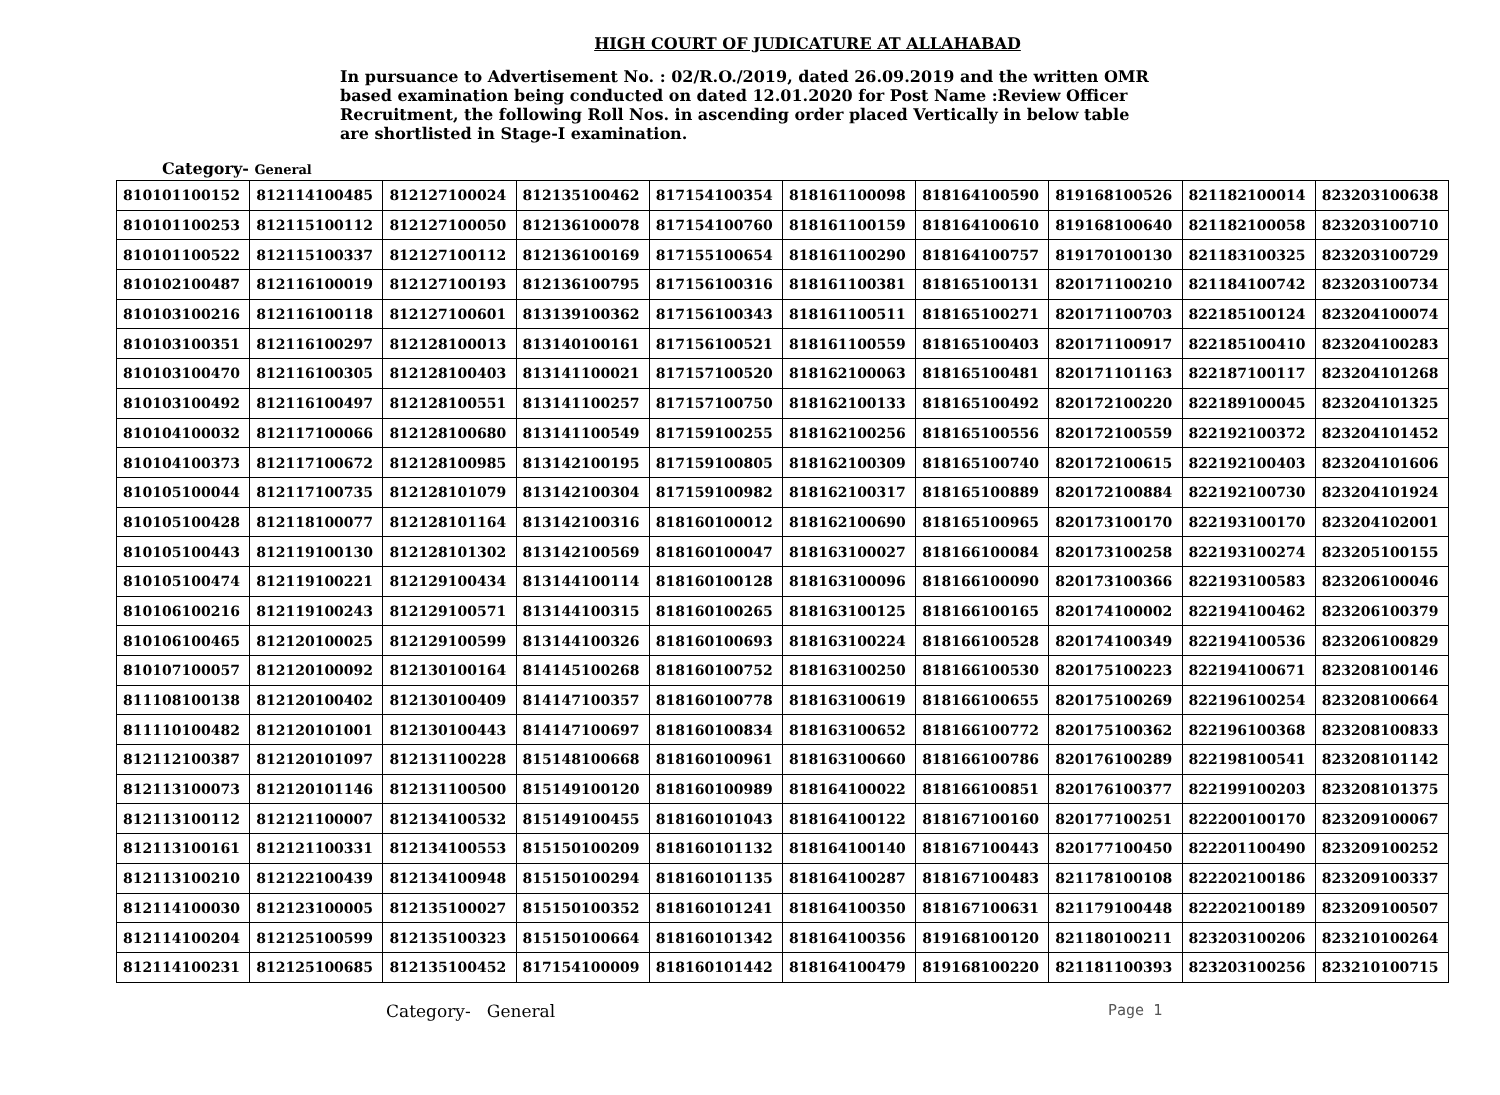HIGH COURT OF JUDICATURE AT ALLAHABAD
In pursuance to Advertisement No. : 02/R.O./2019, dated 26.09.2019 and the written OMR based examination being conducted on dated 12.01.2020 for Post Name :Review Officer Recruitment, the following Roll Nos. in ascending order placed Vertically in below table are shortlisted in Stage-I examination.
Category- General
| 810101100152 | 812114100485 | 812127100024 | 812135100462 | 817154100354 | 818161100098 | 818164100590 | 819168100526 | 821182100014 | 823203100638 |
| 810101100253 | 812115100112 | 812127100050 | 812136100078 | 817154100760 | 818161100159 | 818164100610 | 819168100640 | 821182100058 | 823203100710 |
| 810101100522 | 812115100337 | 812127100112 | 812136100169 | 817155100654 | 818161100290 | 818164100757 | 819170100130 | 821183100325 | 823203100729 |
| 810102100487 | 812116100019 | 812127100193 | 812136100795 | 817156100316 | 818161100381 | 818165100131 | 820171100210 | 821184100742 | 823203100734 |
| 810103100216 | 812116100118 | 812127100601 | 813139100362 | 817156100343 | 818161100511 | 818165100271 | 820171100703 | 822185100124 | 823204100074 |
| 810103100351 | 812116100297 | 812128100013 | 813140100161 | 817156100521 | 818161100559 | 818165100403 | 820171100917 | 822185100410 | 823204100283 |
| 810103100470 | 812116100305 | 812128100403 | 813141100021 | 817157100520 | 818162100063 | 818165100481 | 820171101163 | 822187100117 | 823204101268 |
| 810103100492 | 812116100497 | 812128100551 | 813141100257 | 817157100750 | 818162100133 | 818165100492 | 820172100220 | 822189100045 | 823204101325 |
| 810104100032 | 812117100066 | 812128100680 | 813141100549 | 817159100255 | 818162100256 | 818165100556 | 820172100559 | 822192100372 | 823204101452 |
| 810104100373 | 812117100672 | 812128100985 | 813142100195 | 817159100805 | 818162100309 | 818165100740 | 820172100615 | 822192100403 | 823204101606 |
| 810105100044 | 812117100735 | 812128101079 | 813142100304 | 817159100982 | 818162100317 | 818165100889 | 820172100884 | 822192100730 | 823204101924 |
| 810105100428 | 812118100077 | 812128101164 | 813142100316 | 818160100012 | 818162100690 | 818165100965 | 820173100170 | 822193100170 | 823204102001 |
| 810105100443 | 812119100130 | 812128101302 | 813142100569 | 818160100047 | 818163100027 | 818166100084 | 820173100258 | 822193100274 | 823205100155 |
| 810105100474 | 812119100221 | 812129100434 | 813144100114 | 818160100128 | 818163100096 | 818166100090 | 820173100366 | 822193100583 | 823206100046 |
| 810106100216 | 812119100243 | 812129100571 | 813144100315 | 818160100265 | 818163100125 | 818166100165 | 820174100002 | 822194100462 | 823206100379 |
| 810106100465 | 812120100025 | 812129100599 | 813144100326 | 818160100693 | 818163100224 | 818166100528 | 820174100349 | 822194100536 | 823206100829 |
| 810107100057 | 812120100092 | 812130100164 | 814145100268 | 818160100752 | 818163100250 | 818166100530 | 820175100223 | 822194100671 | 823208100146 |
| 811108100138 | 812120100402 | 812130100409 | 814147100357 | 818160100778 | 818163100619 | 818166100655 | 820175100269 | 822196100254 | 823208100664 |
| 811110100482 | 812120101001 | 812130100443 | 814147100697 | 818160100834 | 818163100652 | 818166100772 | 820175100362 | 822196100368 | 823208100833 |
| 812112100387 | 812120101097 | 812131100228 | 815148100668 | 818160100961 | 818163100660 | 818166100786 | 820176100289 | 822198100541 | 823208101142 |
| 812113100073 | 812120101146 | 812131100500 | 815149100120 | 818160100989 | 818164100022 | 818166100851 | 820176100377 | 822199100203 | 823208101375 |
| 812113100112 | 812121100007 | 812134100532 | 815149100455 | 818160101043 | 818164100122 | 818167100160 | 820177100251 | 822200100170 | 823209100067 |
| 812113100161 | 812121100331 | 812134100553 | 815150100209 | 818160101132 | 818164100140 | 818167100443 | 820177100450 | 822201100490 | 823209100252 |
| 812113100210 | 812122100439 | 812134100948 | 815150100294 | 818160101135 | 818164100287 | 818167100483 | 821178100108 | 822202100186 | 823209100337 |
| 812114100030 | 812123100005 | 812135100027 | 815150100352 | 818160101241 | 818164100350 | 818167100631 | 821179100448 | 822202100189 | 823209100507 |
| 812114100204 | 812125100599 | 812135100323 | 815150100664 | 818160101342 | 818164100356 | 819168100120 | 821180100211 | 823203100206 | 823210100264 |
| 812114100231 | 812125100685 | 812135100452 | 817154100009 | 818160101442 | 818164100479 | 819168100220 | 821181100393 | 823203100256 | 823210100715 |
Category- General Page 1